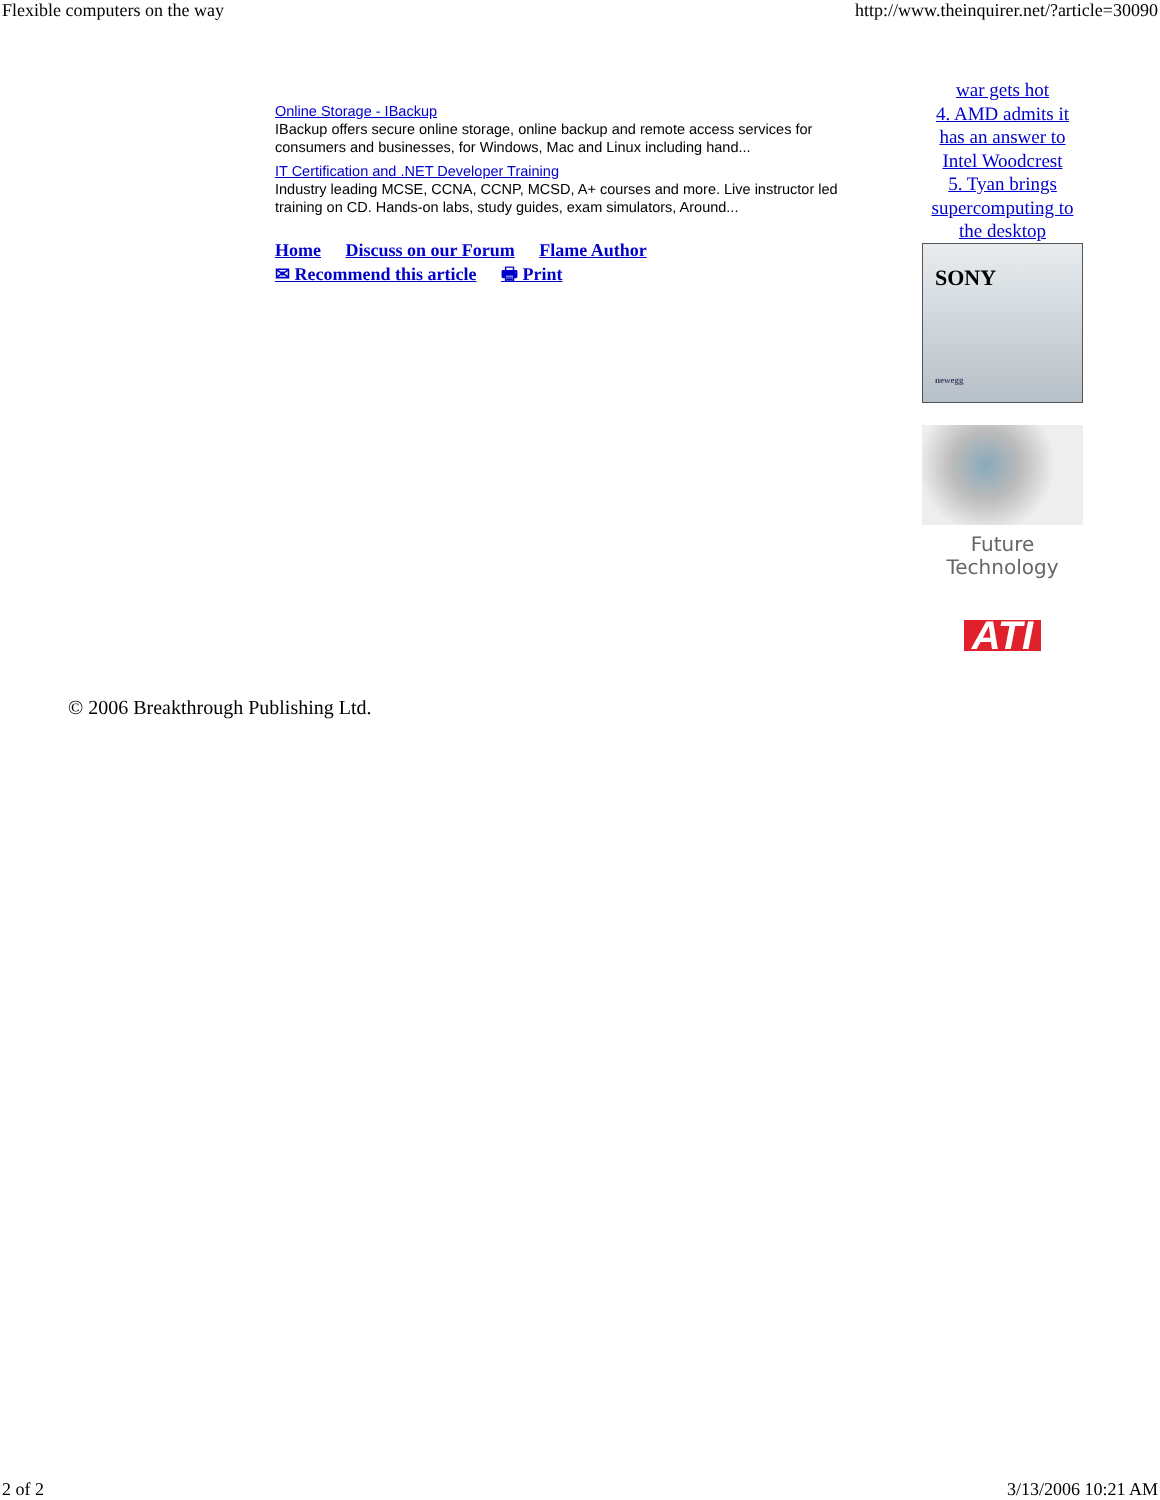Flexible computers on the way http://www.theinquirer.net/?article=30090
Online Storage - IBackup
IBackup offers secure online storage, online backup and remote access services for consumers and businesses, for Windows, Mac and Linux including hand...
IT Certification and .NET Developer Training
Industry leading MCSE, CCNA, CCNP, MCSD, A+ courses and more. Live instructor led training on CD. Hands-on labs, study guides, exam simulators, Around...
Home Discuss on our Forum Flame Author
✉ Recommend this article 🖶 Print
war gets hot
4. AMD admits it has an answer to Intel Woodcrest
5. Tyan brings supercomputing to the desktop
SONY
newegg
Future Technology
ATI
© 2006 Breakthrough Publishing Ltd.
2 of 2 3/13/2006 10:21 AM